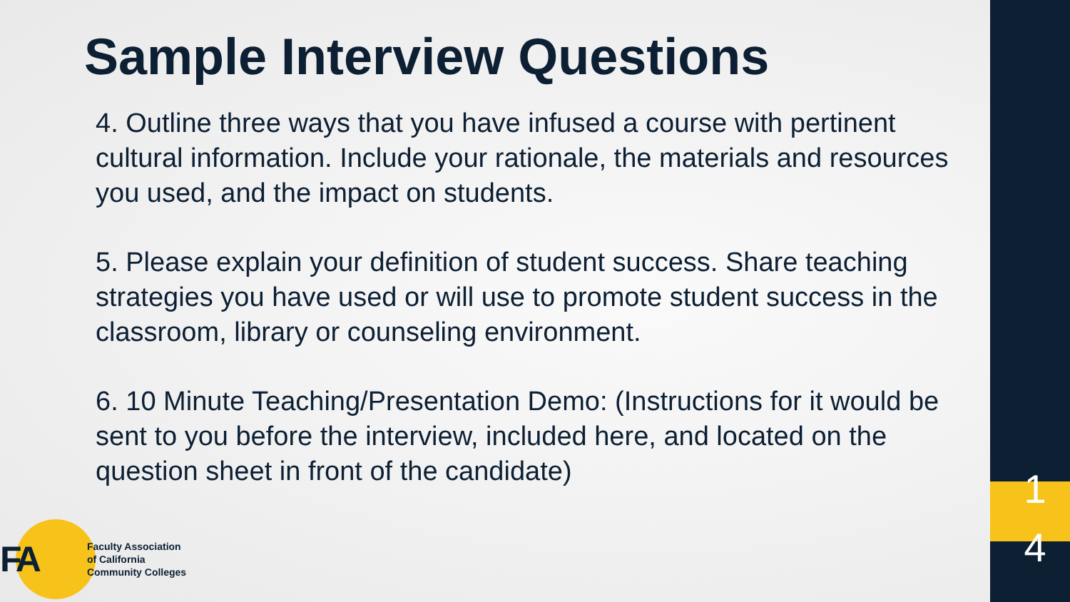Sample Interview Questions
4. Outline three ways that you have infused a course with pertinent cultural information. Include your rationale, the materials and resources you used, and the impact on students.
5. Please explain your definition of student success. Share teaching strategies you have used or will use to promote student success in the classroom, library or counseling environment.
6. 10 Minute Teaching/Presentation Demo: (Instructions for it would be sent to you before the interview, included here, and located on the question sheet in front of the candidate)
FA
Faculty Association
of California
Community Colleges
1 4